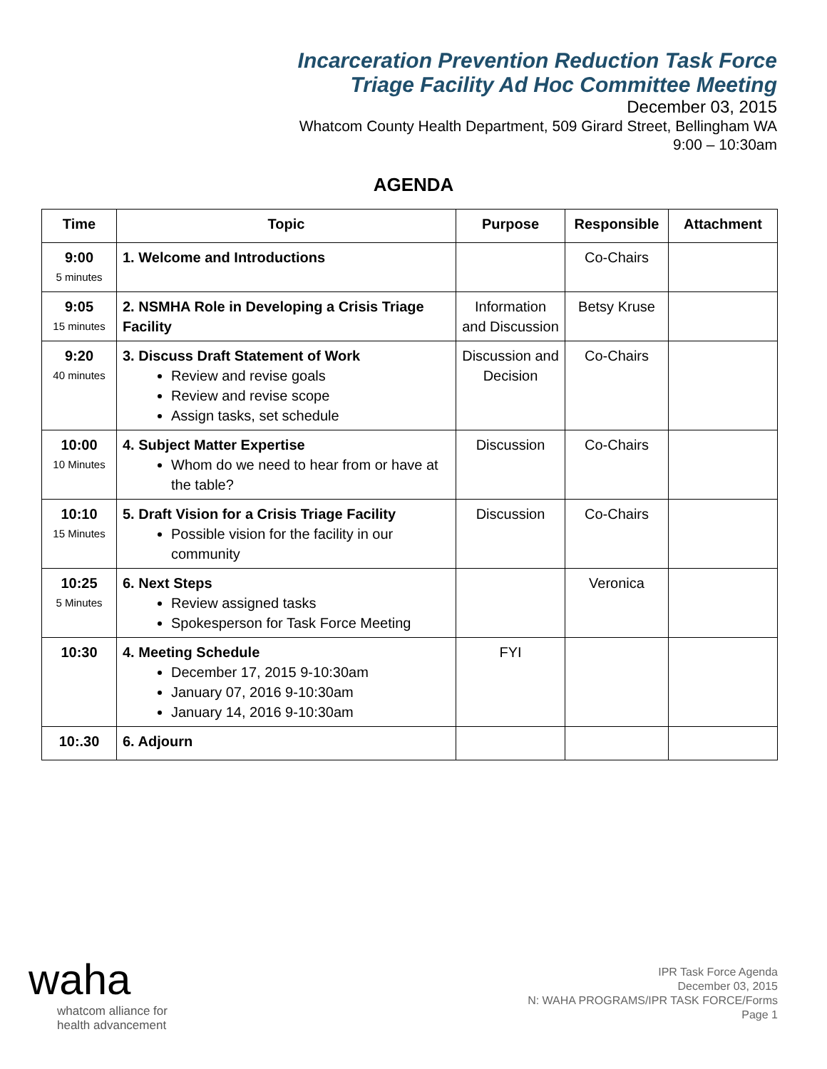Incarceration Prevention Reduction Task Force
Triage Facility Ad Hoc Committee Meeting
December 03, 2015
Whatcom County Health Department, 509 Girard Street, Bellingham WA
9:00 – 10:30am
AGENDA
| Time | Topic | Purpose | Responsible | Attachment |
| --- | --- | --- | --- | --- |
| 9:00 5 minutes | 1. Welcome and Introductions | | Co-Chairs | |
| 9:05 15 minutes | 2. NSMHA Role in Developing a Crisis Triage Facility | Information and Discussion | Betsy Kruse | |
| 9:20 40 minutes | 3. Discuss Draft Statement of Work Review and revise goals Review and revise scope Assign tasks, set schedule | Discussion and Decision | Co-Chairs | |
| 10:00 10 Minutes | 4. Subject Matter Expertise Whom do we need to hear from or have at the table? | Discussion | Co-Chairs | |
| 10:10 15 Minutes | 5. Draft Vision for a Crisis Triage Facility Possible vision for the facility in our community | Discussion | Co-Chairs | |
| 10:25 5 Minutes | 6. Next Steps Review assigned tasks Spokesperson for Task Force Meeting | | Veronica | |
| 10:30 | 4. Meeting Schedule December 17, 2015 9-10:30am January 07, 2016 9-10:30am January 14, 2016 9-10:30am | FYI | | |
| 10:.30 | 6. Adjourn | | | |
waha
whatcom alliance for
health advancement
IPR Task Force Agenda
December 03, 2015
N: WAHA PROGRAMS/IPR TASK FORCE/Forms
Page 1